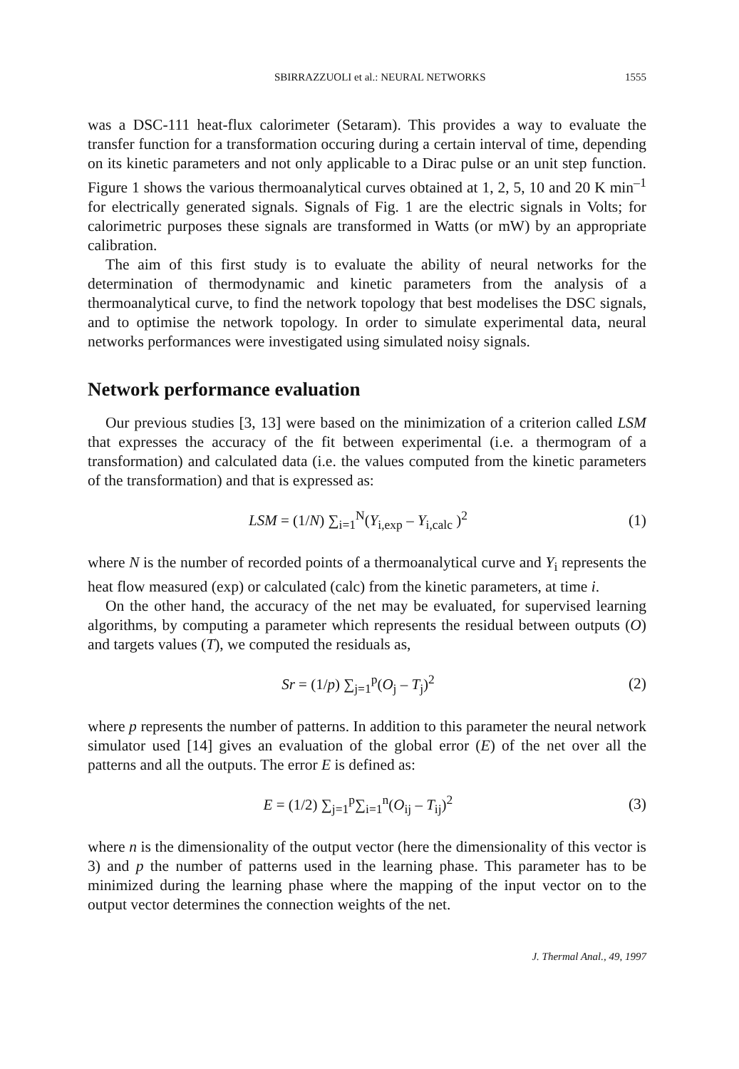SBIRRAZZUOLI et al.: NEURAL NETWORKS 1555
was a DSC-111 heat-flux calorimeter (Setaram). This provides a way to evaluate the transfer function for a transformation occuring during a certain interval of time, depending on its kinetic parameters and not only applicable to a Dirac pulse or an unit step function. Figure 1 shows the various thermoanalytical curves obtained at 1, 2, 5, 10 and 20 K min<sup>–1</sup> for electrically generated signals. Signals of Fig. 1 are the electric signals in Volts; for calorimetric purposes these signals are transformed in Watts (or mW) by an appropriate calibration.
The aim of this first study is to evaluate the ability of neural networks for the determination of thermodynamic and kinetic parameters from the analysis of a thermoanalytical curve, to find the network topology that best modelises the DSC signals, and to optimise the network topology. In order to simulate experimental data, neural networks performances were investigated using simulated noisy signals.
Network performance evaluation
Our previous studies [3, 13] were based on the minimization of a criterion called LSM that expresses the accuracy of the fit between experimental (i.e. a thermogram of a transformation) and calculated data (i.e. the values computed from the kinetic parameters of the transformation) and that is expressed as:
LSM = (1/N) ∑<sub>i=1</sub><sup>N</sup>(Y<sub>i,exp</sub> – Y<sub>i,calc</sub> )<sup>2</sup> (1)
where N is the number of recorded points of a thermoanalytical curve and Y<sub>i</sub> represents the heat flow measured (exp) or calculated (calc) from the kinetic parameters, at time i.
On the other hand, the accuracy of the net may be evaluated, for supervised learning algorithms, by computing a parameter which represents the residual between outputs (O) and targets values (T), we computed the residuals as,
Sr = (1/p) ∑<sub>j=1</sub><sup>p</sup>(O<sub>j</sub> – T<sub>j</sub>)<sup>2</sup> (2)
where p represents the number of patterns. In addition to this parameter the neural network simulator used [14] gives an evaluation of the global error (E) of the net over all the patterns and all the outputs. The error E is defined as:
E = (1/2) ∑<sub>j=1</sub><sup>p</sup>∑<sub>i=1</sub><sup>n</sup>(O<sub>ij</sub> – T<sub>ij</sub>)<sup>2</sup> (3)
where n is the dimensionality of the output vector (here the dimensionality of this vector is 3) and p the number of patterns used in the learning phase. This parameter has to be minimized during the learning phase where the mapping of the input vector on to the output vector determines the connection weights of the net.
J. Thermal Anal., 49, 1997